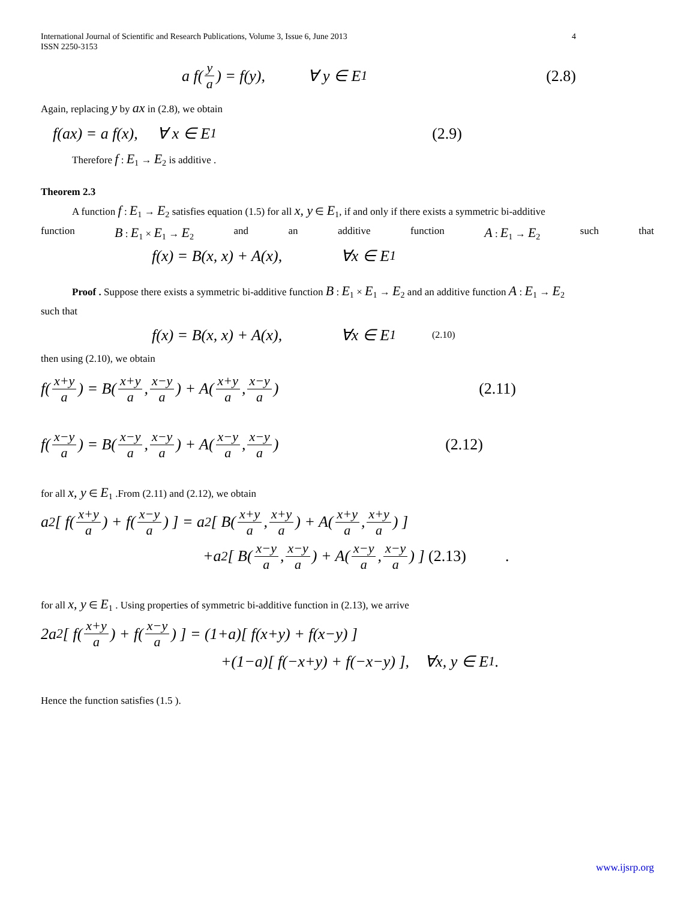International Journal of Scientific and Research Publications, Volume 3, Issue 6, June 2013
ISSN 2250-3153
4
a f(y a) = f(y), ∀ y ∈ E<sub>1</sub> (2.8)
Again, replacing y by ax in (2.8), we obtain
f(ax) = a f(x), ∀ x ∈ E<sub>1</sub> (2.9)
Therefore f : E<sub>1</sub> → E<sub>2</sub> is additive .
Theorem 2.3
A function f : E<sub>1</sub> → E<sub>2</sub> satisfies equation (1.5) for all x, y ∈ E<sub>1</sub>, if and only if there exists a symmetric bi-additive
function B : E<sub>1</sub> × E<sub>1</sub> → E<sub>2</sub> and an additive function A : E<sub>1</sub> → E<sub>2</sub> such that
f(x) = B(x, x) + A(x), ∀x ∈ E<sub>1</sub>
Proof . Suppose there exists a symmetric bi-additive function B : E<sub>1</sub> × E<sub>1</sub> → E<sub>2</sub> and an additive function A : E<sub>1</sub> → E<sub>2</sub>
such that
f(x) = B(x, x) + A(x), ∀x ∈ E<sub>1</sub> (2.10)
then using (2.10), we obtain
f(x+y a) = B(x+y a, x−y a) + A(x+y a, x−y a) (2.11)
f(x−y a) = B(x−y a, x−y a) + A(x−y a, x−y a) (2.12)
for all x, y ∈ E<sub>1</sub> .From (2.11) and (2.12), we obtain
a<sup>2</sup>[ f(x+y a) + f(x−y a) ] = a<sup>2</sup>[ B(x+y a, x+y a) + A(x+y a, x+y a) ]
+a<sup>2</sup>[ B(x−y a, x−y a) + A(x−y a, x−y a) ] (2.13) .
for all x, y ∈ E<sub>1</sub> . Using properties of symmetric bi-additive function in (2.13), we arrive
2a<sup>2</sup>[ f(x+y a) + f(x−y a) ] = (1+a)[ f(x+y) + f(x−y) ]
+(1−a)[ f(−x+y) + f(−x−y) ], ∀x, y ∈ E<sub>1</sub> .
Hence the function satisfies (1.5 ).
www.ijsrp.org